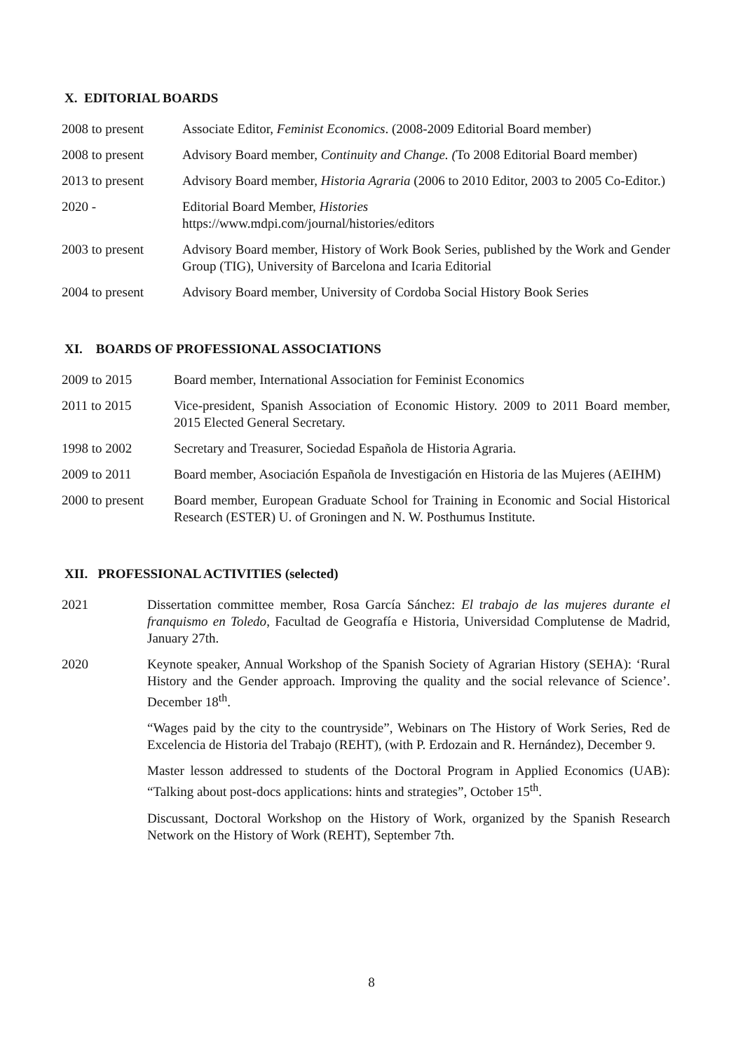X. EDITORIAL BOARDS
2008 to present Associate Editor, Feminist Economics. (2008-2009 Editorial Board member)
2008 to present Advisory Board member, Continuity and Change. (To 2008 Editorial Board member)
2013 to present Advisory Board member, Historia Agraria (2006 to 2010 Editor, 2003 to 2005 Co-Editor.)
2020 - Editorial Board Member, Histories
https://www.mdpi.com/journal/histories/editors
2003 to present Advisory Board member, History of Work Book Series, published by the Work and Gender Group (TIG), University of Barcelona and Icaria Editorial
2004 to present Advisory Board member, University of Cordoba Social History Book Series
XI. BOARDS OF PROFESSIONAL ASSOCIATIONS
2009 to 2015 Board member, International Association for Feminist Economics
2011 to 2015 Vice-president, Spanish Association of Economic History. 2009 to 2011 Board member, 2015 Elected General Secretary.
1998 to 2002 Secretary and Treasurer, Sociedad Española de Historia Agraria.
2009 to 2011 Board member, Asociación Española de Investigación en Historia de las Mujeres (AEIHM)
2000 to present Board member, European Graduate School for Training in Economic and Social Historical Research (ESTER) U. of Groningen and N. W. Posthumus Institute.
XII. PROFESSIONAL ACTIVITIES (selected)
2021 Dissertation committee member, Rosa García Sánchez: El trabajo de las mujeres durante el franquismo en Toledo, Facultad de Geografía e Historia, Universidad Complutense de Madrid, January 27th.
2020 Keynote speaker, Annual Workshop of the Spanish Society of Agrarian History (SEHA): ‘Rural History and the Gender approach. Improving the quality and the social relevance of Science’. December 18<sup>th</sup>.
“Wages paid by the city to the countryside”, Webinars on The History of Work Series, Red de Excelencia de Historia del Trabajo (REHT), (with P. Erdozain and R. Hernández), December 9.
Master lesson addressed to students of the Doctoral Program in Applied Economics (UAB): “Talking about post-docs applications: hints and strategies”, October 15<sup>th</sup>.
Discussant, Doctoral Workshop on the History of Work, organized by the Spanish Research Network on the History of Work (REHT), September 7th.
8